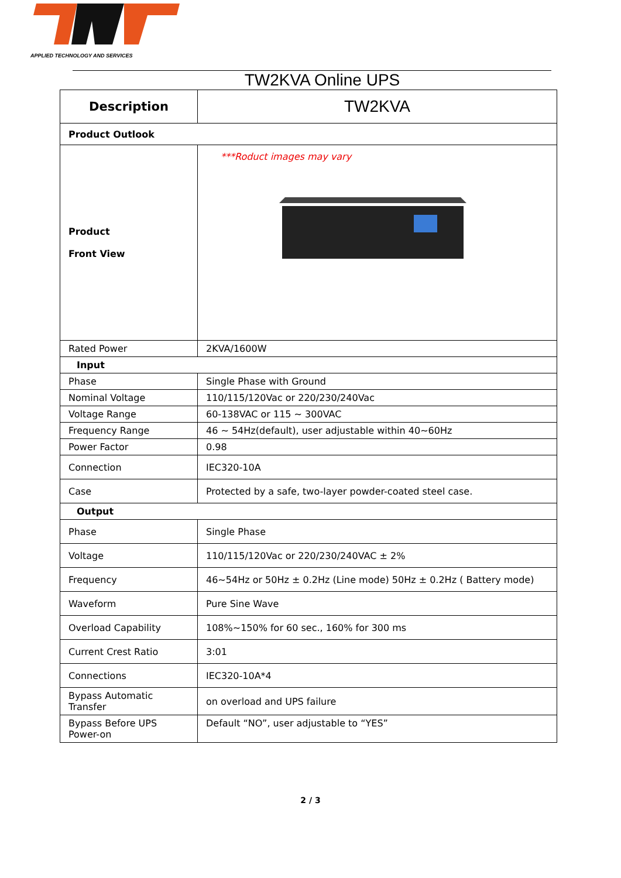APPLIED TECHNOLOGY AND SERVICES
TW2KVA Online UPS
| Description | TW2KVA |
| --- | --- |
| Product Outlook | |
| Product Front View | ***Roduct images may vary |
| Rated Power | 2KVA/1600W |
| Input | |
| Phase | Single Phase with Ground |
| Nominal Voltage | 110/115/120Vac or 220/230/240Vac |
| Voltage Range | 60-138VAC or 115 ~ 300VAC |
| Frequency Range | 46 ~ 54Hz(default), user adjustable within 40~60Hz |
| Power Factor | 0.98 |
| Connection | IEC320-10A |
| Case | Protected by a safe, two-layer powder-coated steel case. |
| Output | |
| Phase | Single Phase |
| Voltage | 110/115/120Vac or 220/230/240VAC ± 2% |
| Frequency | 46~54Hz or 50Hz ± 0.2Hz (Line mode) 50Hz ± 0.2Hz ( Battery mode) |
| Waveform | Pure Sine Wave |
| Overload Capability | 108%~150% for 60 sec., 160% for 300 ms |
| Current Crest Ratio | 3:01 |
| Connections | IEC320-10A*4 |
| Bypass Automatic Transfer | on overload and UPS failure |
| Bypass Before UPS Power-on | Default “NO”, user adjustable to “YES” |
2 / 3